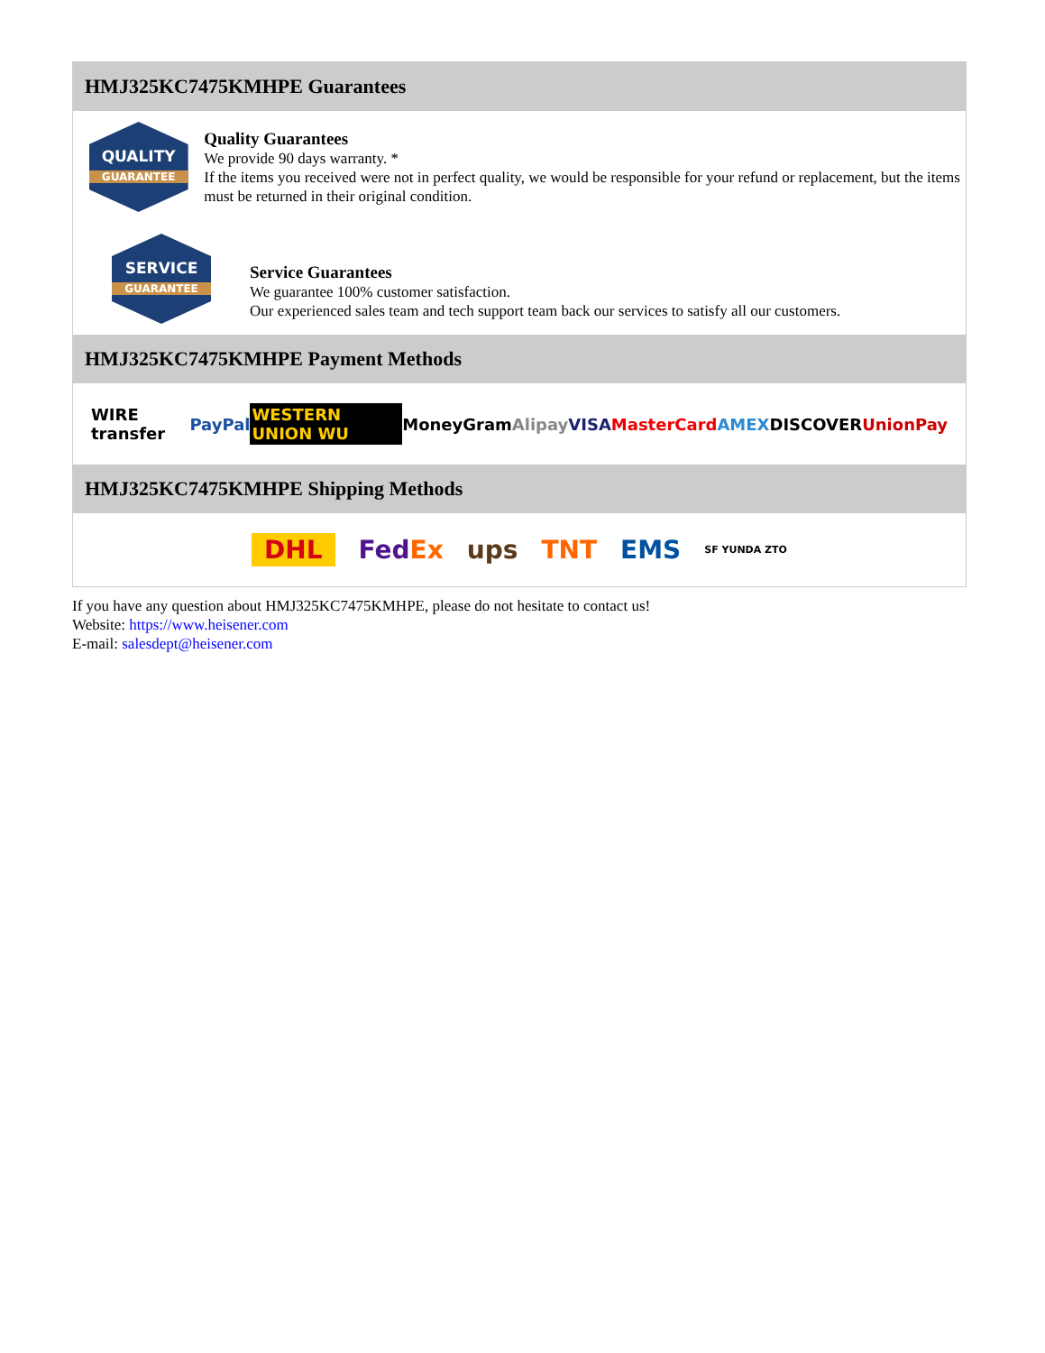HMJ325KC7475KMHPE Guarantees
QUALITY
GUARANTEE
Quality Guarantees
We provide 90 days warranty. *
If the items you received were not in perfect quality, we would be responsible for your refund or replacement, but the items must be returned in their original condition.
SERVICE
GUARANTEE
Service Guarantees
We guarantee 100% customer satisfaction.
Our experienced sales team and tech support team back our services to satisfy all our customers.
HMJ325KC7475KMHPE Payment Methods
WIRE transfer PayPal WESTERN UNION WU MoneyGram Alipay VISA MasterCard AMEX DISCOVER UnionPay
HMJ325KC7475KMHPE Shipping Methods
DHL FedEx ups TNT EMS SF YUNDA ZTO
If you have any question about HMJ325KC7475KMHPE, please do not hesitate to contact us!
Website: https://www.heisener.com
E-mail: salesdept@heisener.com